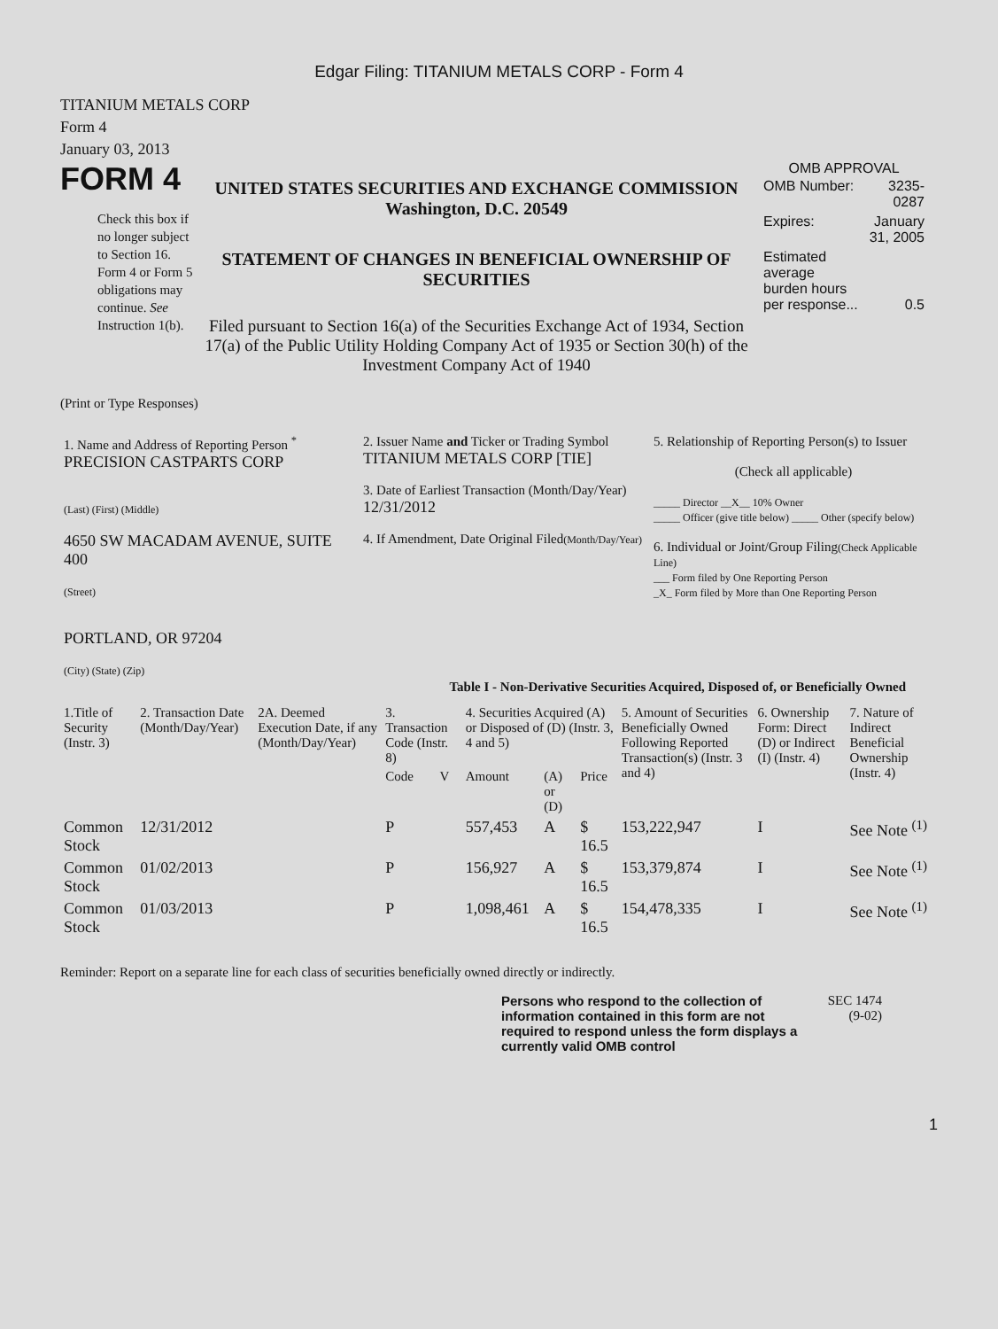Edgar Filing: TITANIUM METALS CORP - Form 4
TITANIUM METALS CORP
Form 4
January 03, 2013
FORM 4
Check this box if no longer subject to Section 16. Form 4 or Form 5 obligations may continue. See Instruction 1(b).
UNITED STATES SECURITIES AND EXCHANGE COMMISSION
Washington, D.C. 20549
STATEMENT OF CHANGES IN BENEFICIAL OWNERSHIP OF SECURITIES
Filed pursuant to Section 16(a) of the Securities Exchange Act of 1934, Section 17(a) of the Public Utility Holding Company Act of 1935 or Section 30(h) of the Investment Company Act of 1940
OMB APPROVAL
| OMB Number: | 3235-0287 |
| Expires: | January 31, 2005 |
| Estimated average burden hours per response... | 0.5 |
(Print or Type Responses)
| 1. Name and Address of Reporting Person <sup>*</sup> PRECISION CASTPARTS CORP (Last) (First) (Middle) 4650 SW MACADAM AVENUE, SUITE 400 (Street) PORTLAND, OR 97204 (City) (State) (Zip) | 2. Issuer Name and Ticker or Trading Symbol TITANIUM METALS CORP [TIE] 3. Date of Earliest Transaction (Month/Day/Year) 12/31/2012 4. If Amendment, Date Original Filed (Month/Day/Year) | 5. Relationship of Reporting Person(s) to Issuer (Check all applicable) _____ Director __X__ 10% Owner _____ Officer (give title below) _____ Other (specify below) 6. Individual or Joint/Group Filing (Check Applicable Line) ___ Form filed by One Reporting Person _X_ Form filed by More than One Reporting Person |
Table I - Non-Derivative Securities Acquired, Disposed of, or Beneficially Owned
| 1.Title of Security (Instr. 3) | 2. Transaction Date (Month/Day/Year) | 2A. Deemed Execution Date, if any (Month/Day/Year) | 3. Transaction Code (Instr. 8) | | 4. Securities Acquired (A) or Disposed of (D) (Instr. 3, 4 and 5) | | | 5. Amount of Securities Beneficially Owned Following Reported Transaction(s) (Instr. 3 and 4) | 6. Ownership Form: Direct (D) or Indirect (I) (Instr. 4) | 7. Nature of Indirect Beneficial Ownership (Instr. 4) |
| --- | --- | --- | --- | --- | --- | --- | --- | --- | --- | --- |
| | | | Code | V | Amount | (A) or (D) | Price | | | |
| Common Stock | 12/31/2012 | | P | | 557,453 | A | $ 16.5 | 153,222,947 | I | See Note <sup>(1)</sup> |
| Common Stock | 01/02/2013 | | P | | 156,927 | A | $ 16.5 | 153,379,874 | I | See Note <sup>(1)</sup> |
| Common Stock | 01/03/2013 | | P | | 1,098,461 | A | $ 16.5 | 154,478,335 | I | See Note <sup>(1)</sup> |
Reminder: Report on a separate line for each class of securities beneficially owned directly or indirectly.
Persons who respond to the collection of information contained in this form are not required to respond unless the form displays a currently valid OMB control
SEC 1474
(9-02)
1